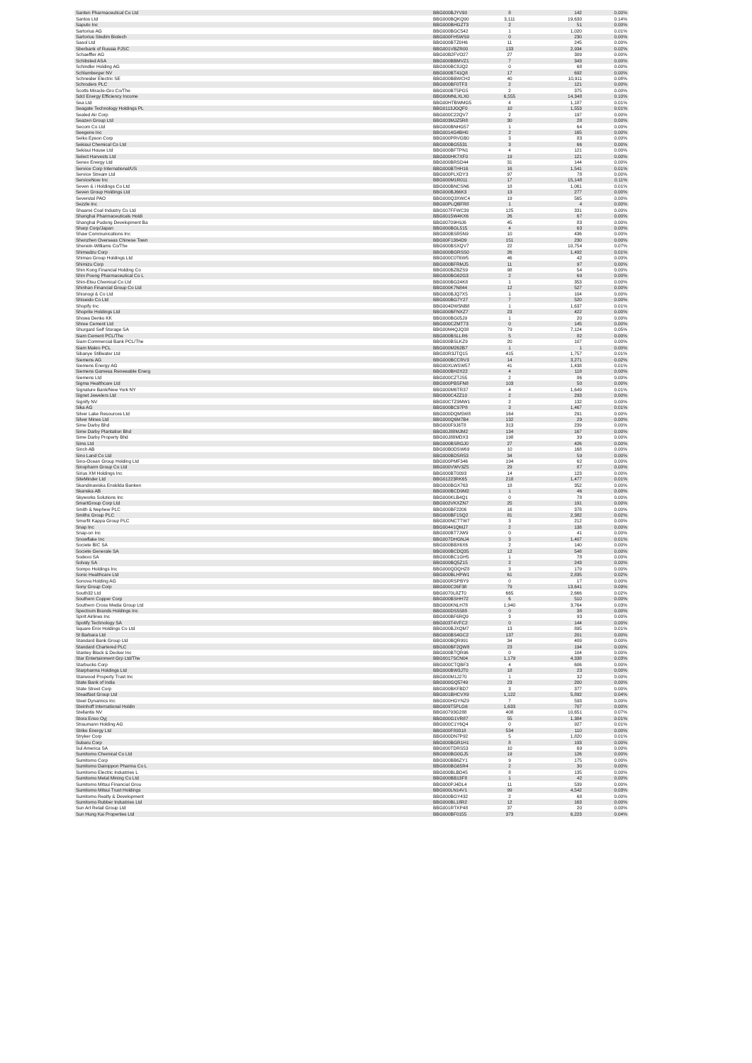| Santen Pharmaceutical Co Ltd | BBG000BJYV90 | 8 | 142 | 0.00% |
| Santos Ltd | BBG000BQKQ90 | 3,111 | 19,630 | 0.14% |
| Saputo Inc | BBG000BHGZT3 | 2 | 51 | 0.00% |
| Sartorius AG | BBG000BGC542 | 1 | 1,020 | 0.01% |
| Sartorius Stedim Biotech | BBG000FH5WS9 | 0 | 230 | 0.00% |
| Sasol Ltd | BBG000BTZ0H6 | 11 | 245 | 0.00% |
| Sberbank of Russia PJSC | BBG001VBZR00 | 133 | 2,934 | 0.02% |
| Schaeffler AG | BBG00B2FVO27 | 27 | 309 | 0.00% |
| Schibsted ASA | BBG000BBMVZ1 | 7 | 343 | 0.00% |
| Schindler Holding AG | BBG000BC8JQ2 | 0 | 68 | 0.00% |
| Schlumberger NV | BBG000BT41Q8 | 17 | 692 | 0.00% |
| Schneider Electric SE | BBG000BBWCH2 | 40 | 10,911 | 0.08% |
| Schroders PLC | BBG000BF0TF3 | 2 | 121 | 0.00% |
| Scotts Miracle-Gro Co/The | BBG000BT5PG5 | 2 | 375 | 0.00% |
| Sdcl Energy Efficiency Income | BBG00MNLXLX0 | 6,555 | 14,348 | 0.10% |
| Sea Ltd | BBG00HTBWMG5 | 4 | 1,187 | 0.01% |
| Seagate Technology Holdings PL | BBG0113JGQF0 | 10 | 1,553 | 0.01% |
| Sealed Air Corp | BBG000C22QV7 | 2 | 197 | 0.00% |
| Seazen Group Ltd | BBG003MJZ5R8 | 30 | 28 | 0.00% |
| Secom Co Ltd | BBG000BNHG57 | 1 | 64 | 0.00% |
| Seegene Inc | BBG0014G4BH0 | 2 | 165 | 0.00% |
| Seiko Epson Corp | BBG000PRVGB0 | 3 | 83 | 0.00% |
| Sekisui Chemical Co Ltd | BBG000BG5531 | 3 | 66 | 0.00% |
| Sekisui House Ltd | BBG000BFTPN1 | 4 | 121 | 0.00% |
| Select Harvests Ltd | BBG000HK7XF0 | 19 | 121 | 0.00% |
| Senex Energy Ltd | BBG000BRSD44 | 31 | 144 | 0.00% |
| Service Corp International/US | BBG000BTHH16 | 16 | 1,541 | 0.01% |
| Service Stream Ltd | BBG000PLXDY3 | 97 | 78 | 0.00% |
| ServiceNow Inc | BBG000M1R011 | 17 | 15,148 | 0.11% |
| Seven & i Holdings Co Ltd | BBG000BNCSN6 | 18 | 1,061 | 0.01% |
| Seven Group Holdings Ltd | BBG000BJ66K3 | 13 | 277 | 0.00% |
| Severstal PAO | BBG000Q3XWC4 | 19 | 565 | 0.00% |
| Sezzle Inc | BBG00PLQBFR8 | 1 | 4 | 0.00% |
| Shaanxi Coal Industry Co Ltd | BBG007FFWC39 | 125 | 331 | 0.00% |
| Shanghai Pharmaceuticals Holdi | BBG0015W4KX6 | 26 | 67 | 0.00% |
| Shanghai Pudong Development Ba | BBG00709H9J6 | 45 | 83 | 0.00% |
| Sharp Corp/Japan | BBG000BGL515 | 4 | 63 | 0.00% |
| Shaw Communications Inc | BBG000BSR5N9 | 10 | 436 | 0.00% |
| Shenzhen Overseas Chinese Town | BBG00F1364D9 | 151 | 230 | 0.00% |
| Sherwin-Williams Co/The | BBG000BSXQV7 | 22 | 10,754 | 0.07% |
| Shimadzu Corp | BBG000BGRSS0 | 26 | 1,492 | 0.01% |
| Shimao Group Holdings Ltd | BBG000C0T6W5 | 46 | 42 | 0.00% |
| Shimizu Corp | BBG000BFRMJ5 | 11 | 97 | 0.00% |
| Shin Kong Financial Holding Co | BBG000BZBZS9 | 98 | 54 | 0.00% |
| Shin Poong Pharmaceutical Co L | BBG000BG62G3 | 2 | 69 | 0.00% |
| Shin-Etsu Chemical Co Ltd | BBG000BG24K8 | 1 | 353 | 0.00% |
| Shinhan Financial Group Co Ltd | BBG000K7N844 | 12 | 527 | 0.00% |
| Shionogi & Co Ltd | BBG000BJQ7X5 | 1 | 104 | 0.00% |
| Shiseido Co Ltd | BBG000BG7Y27 | 7 | 520 | 0.00% |
| Shopify Inc | BBG004DW5NB8 | 1 | 1,637 | 0.01% |
| Shoprite Holdings Ltd | BBG000BFNXZ7 | 23 | 422 | 0.00% |
| Showa Denko KK | BBG000BG05J9 | 1 | 20 | 0.00% |
| Shree Cement Ltd | BBG000CZMT73 | 0 | 145 | 0.00% |
| Shurgard Self Storage SA | BBG00M4QJQ38 | 79 | 7,124 | 0.05% |
| Siam Cement PCL/The | BBG000BSLLR6 | 5 | 82 | 0.00% |
| Siam Commercial Bank PCL/The | BBG000BSLKZ9 | 20 | 107 | 0.00% |
| Siam Makro PCL | BBG000M262B7 | 1 | 1 | 0.00% |
| Sibanye Stillwater Ltd | BBG00R3JTQ15 | 415 | 1,757 | 0.01% |
| Siemens AG | BBG000BCCRV3 | 14 | 3,271 | 0.02% |
| Siemens Energy AG | BBG00XLWSW57 | 41 | 1,438 | 0.01% |
| Siemens Gamesa Renewable Energ | BBG000BH2X22 | 4 | 118 | 0.00% |
| Siemens Ltd | BBG000CZTJS5 | 2 | 86 | 0.00% |
| Sigma Healthcare Ltd | BBG000PBSFN8 | 103 | 50 | 0.00% |
| Signature Bank/New York NY | BBG000M6TR37 | 4 | 1,649 | 0.01% |
| Signet Jewelers Ltd | BBG000C4ZZ10 | 2 | 293 | 0.00% |
| Signify NV | BBG00CTZ9MW1 | 2 | 132 | 0.00% |
| Sika AG | BBG000BC97P8 | 3 | 1,467 | 0.01% |
| Silver Lake Resources Ltd | BBG000DQM5W8 | 164 | 291 | 0.00% |
| Silver Mines Ltd | BBG000Q6M7B4 | 132 | 29 | 0.00% |
| Sime Darby Bhd | BBG000F9J6T8 | 313 | 239 | 0.00% |
| Sime Darby Plantation Bhd | BBG00J88MJM2 | 134 | 167 | 0.00% |
| Sime Darby Property Bhd | BBG00J88MDX3 | 198 | 39 | 0.00% |
| Sims Ltd | BBG000BSRGJ0 | 27 | 426 | 0.00% |
| Sinch AB | BBG00B0DSW69 | 10 | 168 | 0.00% |
| Sino Land Co Ltd | BBG000BDSR53 | 34 | 59 | 0.00% |
| Sino-Ocean Group Holding Ltd | BBG000PMF346 | 194 | 62 | 0.00% |
| Sinopharm Group Co Ltd | BBG000VWV3Z5 | 29 | 87 | 0.00% |
| Sirius XM Holdings Inc | BBG000BT0093 | 14 | 123 | 0.00% |
| SiteMinder Ltd | BBG01223RK65 | 218 | 1,477 | 0.01% |
| Skandinaviska Enskilda Banken | BBG000BGX763 | 18 | 352 | 0.00% |
| Skanska AB | BBG000BCD9M2 | 1 | 46 | 0.00% |
| Skyworks Solutions Inc | BBG000KLB4Q1 | 0 | 78 | 0.00% |
| SmartGroup Corp Ltd | BBG002VKXZN7 | 25 | 191 | 0.00% |
| Smith & Nephew PLC | BBG000BF2206 | 16 | 378 | 0.00% |
| Smiths Group PLC | BBG000BF1SQ2 | 81 | 2,382 | 0.02% |
| Smurfit Kappa Group PLC | BBG000NCTTW7 | 3 | 212 | 0.00% |
| Snap Inc | BBG00441QMJ7 | 2 | 138 | 0.00% |
| Snap-on Inc | BBG000BT7JW9 | 0 | 41 | 0.00% |
| Snowflake Inc | BBG007DHGNJ4 | 3 | 1,407 | 0.01% |
| Societe BIC SA | BBG000BBX6X6 | 2 | 140 | 0.00% |
| Societe Generale SA | BBG000BCDQ35 | 12 | 548 | 0.00% |
| Sodexo SA | BBG000BC1GH5 | 1 | 78 | 0.00% |
| Solvay SA | BBG000BQ5Z15 | 2 | 243 | 0.00% |
| Sompo Holdings Inc | BBG000QDQHZ8 | 3 | 179 | 0.00% |
| Sonic Healthcare Ltd | BBG000BLHPW1 | 61 | 2,835 | 0.02% |
| Sonova Holding AG | BBG000RSPBY9 | 0 | 17 | 0.00% |
| Sony Group Corp | BBG000C26F38 | 79 | 13,641 | 0.09% |
| South32 Ltd | BBG0070L8ZT0 | 665 | 2,666 | 0.02% |
| Southern Copper Corp | BBG000BSHH72 | 6 | 510 | 0.00% |
| Southern Cross Media Group Ltd | BBG000KNLH78 | 1,940 | 3,764 | 0.03% |
| Spectrum Brands Holdings Inc | BBG000DS5588 | 0 | 38 | 0.00% |
| Spirit Airlines Inc | BBG000BF6RQ9 | 3 | 93 | 0.00% |
| Spotify Technology SA | BBG003T4VFC2 | 0 | 144 | 0.00% |
| Square Enix Holdings Co Ltd | BBG000BJXQM7 | 13 | 895 | 0.01% |
| St Barbara Ltd | BBG000BS4GC2 | 137 | 201 | 0.00% |
| Standard Bank Group Ltd | BBG000BQR991 | 34 | 409 | 0.00% |
| Standard Chartered PLC | BBG000BF2QW8 | 23 | 194 | 0.00% |
| Stanley Black & Decker Inc | BBG000BTQR96 | 0 | 104 | 0.00% |
| Star Entertainment Grp Ltd/The | BBG0017SCN04 | 1,179 | 4,338 | 0.03% |
| Starbucks Corp | BBG000CTQBF3 | 4 | 606 | 0.00% |
| Starpharma Holdings Ltd | BBG000BW3JT0 | 18 | 23 | 0.00% |
| Starwood Property Trust Inc | BBG000M1J270 | 1 | 32 | 0.00% |
| State Bank of India | BBG000GQ5749 | 23 | 200 | 0.00% |
| State Street Corp | BBG000BKFBD7 | 3 | 377 | 0.00% |
| Steadfast Group Ltd | BBG001BHCVX9 | 1,122 | 5,892 | 0.04% |
| Steel Dynamics Inc | BBG000HGYNZ9 | 7 | 593 | 0.00% |
| Steinhoff International Holdin | BBG009T5PLG6 | 1,633 | 707 | 0.00% |
| Stellantis NV | BBG00793G288 | 408 | 10,651 | 0.07% |
| Stora Enso Oyj | BBG000G1VR87 | 55 | 1,384 | 0.01% |
| Straumann Holding AG | BBG000C1Y6Q4 | 0 | 927 | 0.01% |
| Strike Energy Ltd | BBG000F89318 | 534 | 110 | 0.00% |
| Stryker Corp | BBG000DN7P92 | 5 | 1,820 | 0.01% |
| Subaru Corp | BBG000BGR1H1 | 8 | 193 | 0.00% |
| Sul America SA | BBG000TDRS53 | 10 | 69 | 0.00% |
| Sumitomo Chemical Co Ltd | BBG000BG0GJ5 | 19 | 126 | 0.00% |
| Sumitomo Corp | BBG000BB6ZY1 | 9 | 175 | 0.00% |
| Sumitomo Dainippon Pharma Co L | BBG000BG65R4 | 2 | 30 | 0.00% |
| Sumitomo Electric Industries L | BBG000BLBD45 | 8 | 135 | 0.00% |
| Sumitomo Metal Mining Co Ltd | BBG000BB13F8 | 1 | 42 | 0.00% |
| Sumitomo Mitsui Financial Grou | BBG000PJ4DL4 | 11 | 539 | 0.00% |
| Sumitomo Mitsui Trust Holdings | BBG000LN14V1 | 99 | 4,542 | 0.03% |
| Sumitomo Realty & Development | BBG000BGY432 | 2 | 68 | 0.00% |
| Sumitomo Rubber Industries Ltd | BBG000BL18R2 | 12 | 163 | 0.00% |
| Sun Art Retail Group Ltd | BBG001RTXP48 | 37 | 20 | 0.00% |
| Sun Hung Kai Properties Ltd | BBG000BF0155 | 373 | 6,223 | 0.04% |